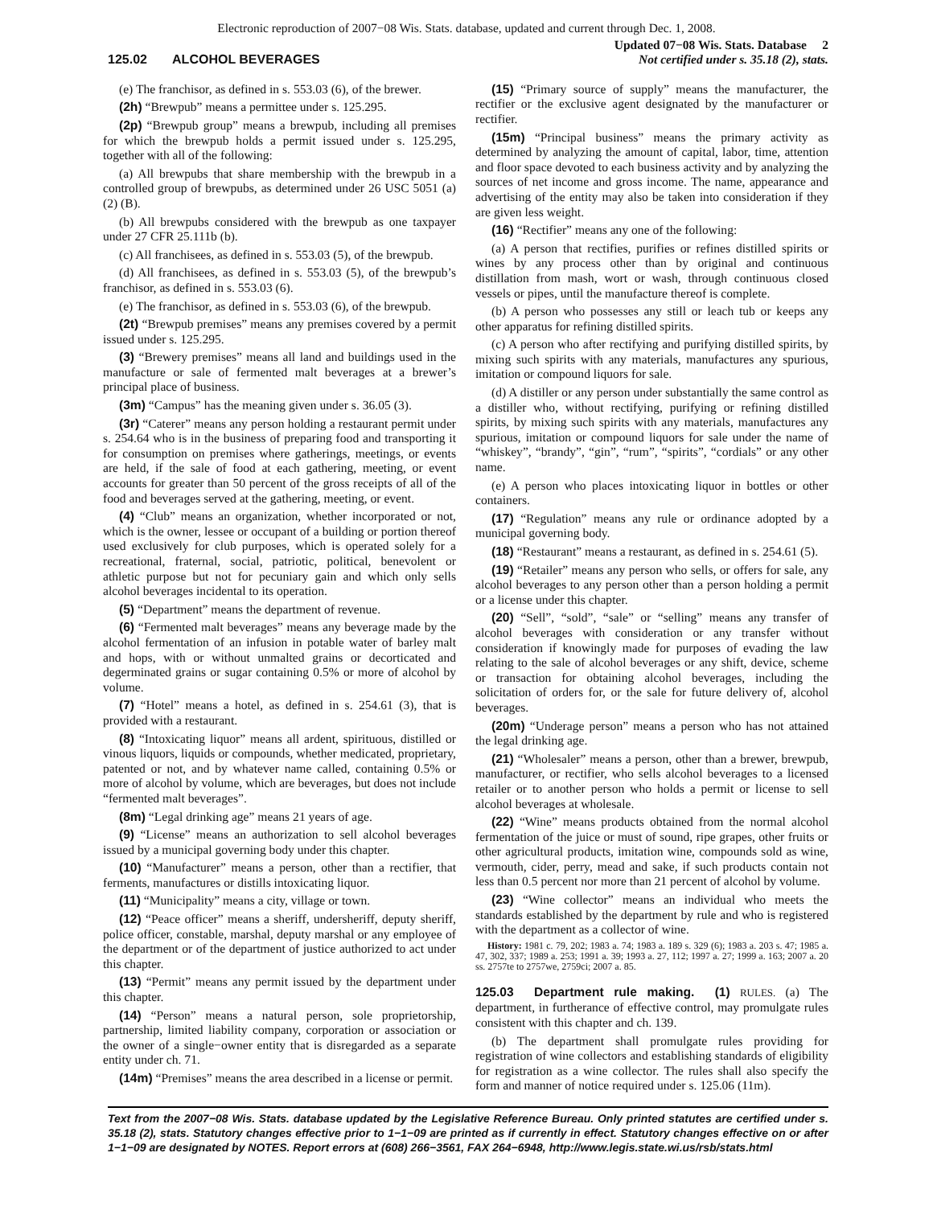Electronic reproduction of 2007−08 Wis. Stats. database, updated and current through Dec. 1, 2008.
125.02 ALCOHOL BEVERAGES
Updated 07−08 Wis. Stats. Database 2
Not certified under s. 35.18 (2), stats.
(e) The franchisor, as defined in s. 553.03 (6), of the brewer.
(2h) “Brewpub” means a permittee under s. 125.295.
(2p) “Brewpub group” means a brewpub, including all premises for which the brewpub holds a permit issued under s. 125.295, together with all of the following:
(a) All brewpubs that share membership with the brewpub in a controlled group of brewpubs, as determined under 26 USC 5051 (a) (2) (B).
(b) All brewpubs considered with the brewpub as one taxpayer under 27 CFR 25.111b (b).
(c) All franchisees, as defined in s. 553.03 (5), of the brewpub.
(d) All franchisees, as defined in s. 553.03 (5), of the brewpub’s franchisor, as defined in s. 553.03 (6).
(e) The franchisor, as defined in s. 553.03 (6), of the brewpub.
(2t) “Brewpub premises” means any premises covered by a permit issued under s. 125.295.
(3) “Brewery premises” means all land and buildings used in the manufacture or sale of fermented malt beverages at a brewer’s principal place of business.
(3m) “Campus” has the meaning given under s. 36.05 (3).
(3r) “Caterer” means any person holding a restaurant permit under s. 254.64 who is in the business of preparing food and transporting it for consumption on premises where gatherings, meetings, or events are held, if the sale of food at each gathering, meeting, or event accounts for greater than 50 percent of the gross receipts of all of the food and beverages served at the gathering, meeting, or event.
(4) “Club” means an organization, whether incorporated or not, which is the owner, lessee or occupant of a building or portion thereof used exclusively for club purposes, which is operated solely for a recreational, fraternal, social, patriotic, political, benevolent or athletic purpose but not for pecuniary gain and which only sells alcohol beverages incidental to its operation.
(5) “Department” means the department of revenue.
(6) “Fermented malt beverages” means any beverage made by the alcohol fermentation of an infusion in potable water of barley malt and hops, with or without unmalted grains or decorticated and degerminated grains or sugar containing 0.5% or more of alcohol by volume.
(7) “Hotel” means a hotel, as defined in s. 254.61 (3), that is provided with a restaurant.
(8) “Intoxicating liquor” means all ardent, spirituous, distilled or vinous liquors, liquids or compounds, whether medicated, proprietary, patented or not, and by whatever name called, containing 0.5% or more of alcohol by volume, which are beverages, but does not include “fermented malt beverages”.
(8m) “Legal drinking age” means 21 years of age.
(9) “License” means an authorization to sell alcohol beverages issued by a municipal governing body under this chapter.
(10) “Manufacturer” means a person, other than a rectifier, that ferments, manufactures or distills intoxicating liquor.
(11) “Municipality” means a city, village or town.
(12) “Peace officer” means a sheriff, undersheriff, deputy sheriff, police officer, constable, marshal, deputy marshal or any employee of the department or of the department of justice authorized to act under this chapter.
(13) “Permit” means any permit issued by the department under this chapter.
(14) “Person” means a natural person, sole proprietorship, partnership, limited liability company, corporation or association or the owner of a single−owner entity that is disregarded as a separate entity under ch. 71.
(14m) “Premises” means the area described in a license or permit.
(15) “Primary source of supply” means the manufacturer, the rectifier or the exclusive agent designated by the manufacturer or rectifier.
(15m) “Principal business” means the primary activity as determined by analyzing the amount of capital, labor, time, attention and floor space devoted to each business activity and by analyzing the sources of net income and gross income. The name, appearance and advertising of the entity may also be taken into consideration if they are given less weight.
(16) “Rectifier” means any one of the following:
(a) A person that rectifies, purifies or refines distilled spirits or wines by any process other than by original and continuous distillation from mash, wort or wash, through continuous closed vessels or pipes, until the manufacture thereof is complete.
(b) A person who possesses any still or leach tub or keeps any other apparatus for refining distilled spirits.
(c) A person who after rectifying and purifying distilled spirits, by mixing such spirits with any materials, manufactures any spurious, imitation or compound liquors for sale.
(d) A distiller or any person under substantially the same control as a distiller who, without rectifying, purifying or refining distilled spirits, by mixing such spirits with any materials, manufactures any spurious, imitation or compound liquors for sale under the name of “whiskey”, “brandy”, “gin”, “rum”, “spirits”, “cordials” or any other name.
(e) A person who places intoxicating liquor in bottles or other containers.
(17) “Regulation” means any rule or ordinance adopted by a municipal governing body.
(18) “Restaurant” means a restaurant, as defined in s. 254.61 (5).
(19) “Retailer” means any person who sells, or offers for sale, any alcohol beverages to any person other than a person holding a permit or a license under this chapter.
(20) “Sell”, “sold”, “sale” or “selling” means any transfer of alcohol beverages with consideration or any transfer without consideration if knowingly made for purposes of evading the law relating to the sale of alcohol beverages or any shift, device, scheme or transaction for obtaining alcohol beverages, including the solicitation of orders for, or the sale for future delivery of, alcohol beverages.
(20m) “Underage person” means a person who has not attained the legal drinking age.
(21) “Wholesaler” means a person, other than a brewer, brewpub, manufacturer, or rectifier, who sells alcohol beverages to a licensed retailer or to another person who holds a permit or license to sell alcohol beverages at wholesale.
(22) “Wine” means products obtained from the normal alcohol fermentation of the juice or must of sound, ripe grapes, other fruits or other agricultural products, imitation wine, compounds sold as wine, vermouth, cider, perry, mead and sake, if such products contain not less than 0.5 percent nor more than 21 percent of alcohol by volume.
(23) “Wine collector” means an individual who meets the standards established by the department by rule and who is registered with the department as a collector of wine.
History: 1981 c. 79, 202; 1983 a. 74; 1983 a. 189 s. 329 (6); 1983 a. 203 s. 47; 1985 a. 47, 302, 337; 1989 a. 253; 1991 a. 39; 1993 a. 27, 112; 1997 a. 27; 1999 a. 163; 2007 a. 20 ss. 2757te to 2757we, 2759ci; 2007 a. 85.
125.03 Department rule making. (1) RULES. (a) The department, in furtherance of effective control, may promulgate rules consistent with this chapter and ch. 139.
(b) The department shall promulgate rules providing for registration of wine collectors and establishing standards of eligibility for registration as a wine collector. The rules shall also specify the form and manner of notice required under s. 125.06 (11m).
Text from the 2007−08 Wis. Stats. database updated by the Legislative Reference Bureau. Only printed statutes are certified under s. 35.18 (2), stats. Statutory changes effective prior to 1−1−09 are printed as if currently in effect. Statutory changes effective on or after 1−1−09 are designated by NOTES. Report errors at (608) 266−3561, FAX 264−6948, http://www.legis.state.wi.us/rsb/stats.html